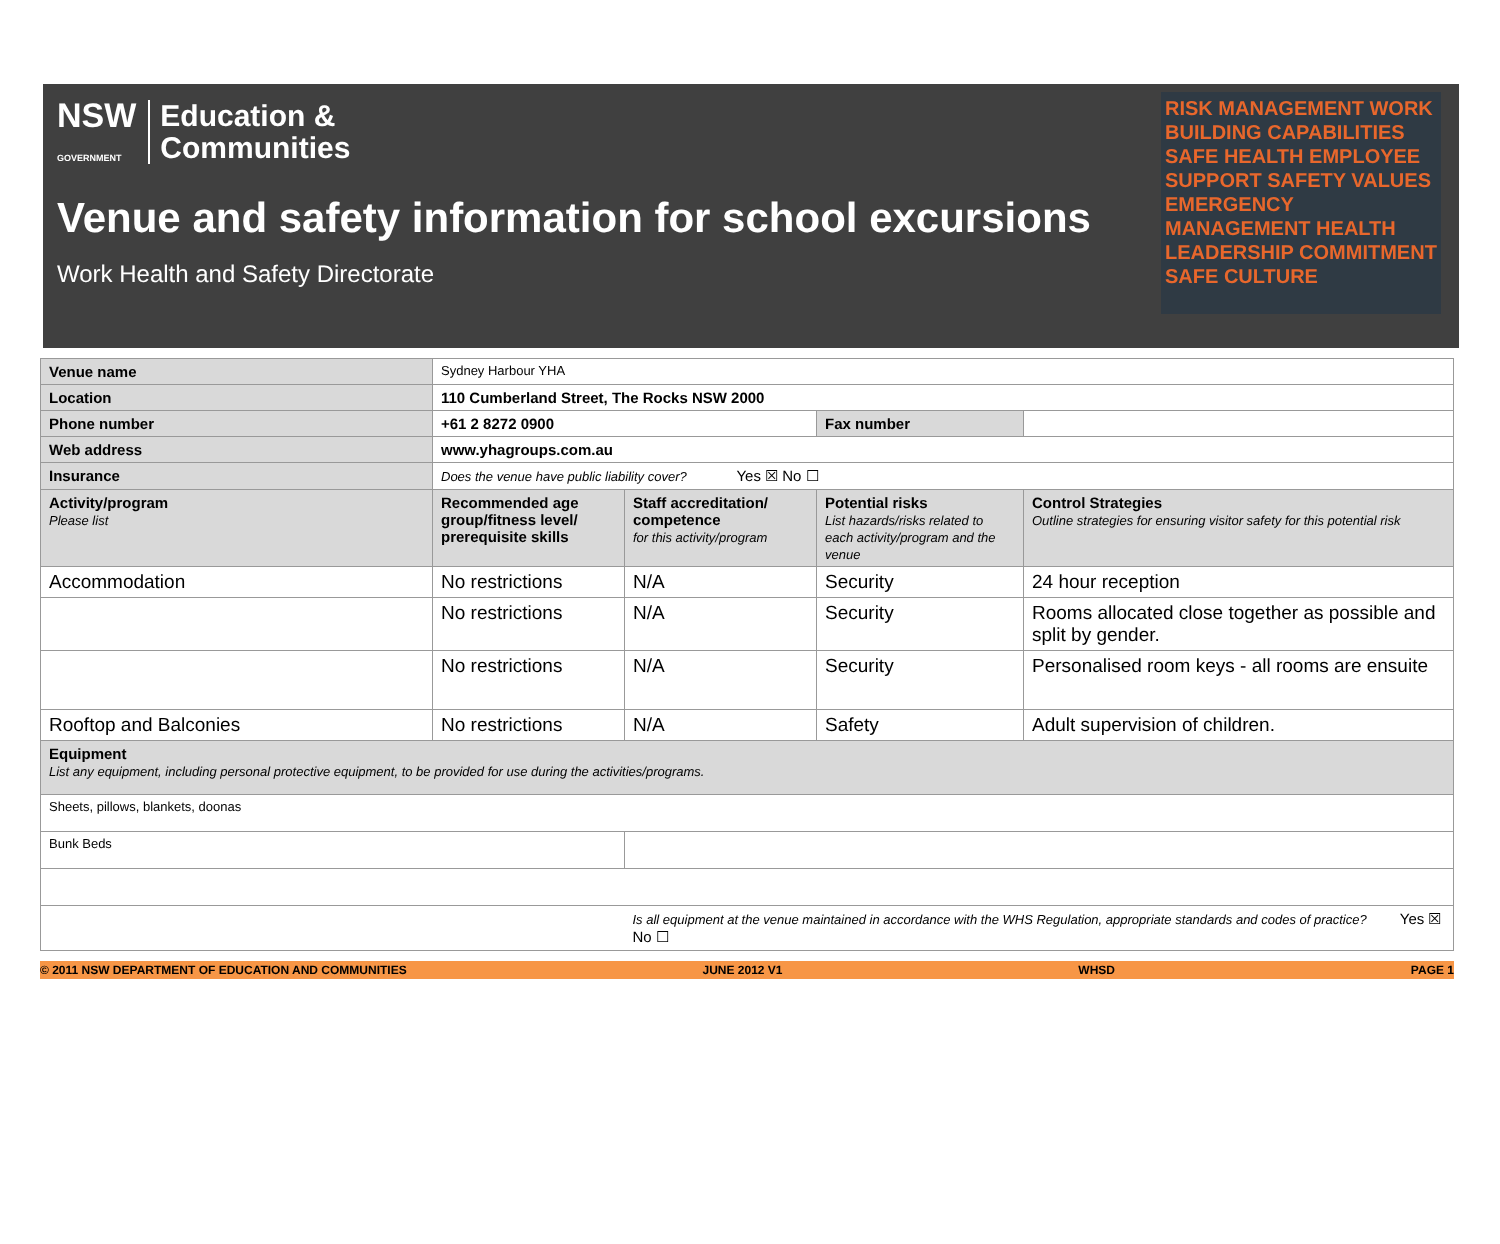NSW
GOVERNMENT
Education &
Communities
Venue and safety information for school excursions
Work Health and Safety Directorate
RISK MANAGEMENT WORK BUILDING CAPABILITIES SAFE HEALTH EMPLOYEE SUPPORT SAFETY VALUES EMERGENCY MANAGEMENT HEALTH LEADERSHIP COMMITMENT SAFE CULTURE
| Venue name | Sydney Harbour YHA | | | |
| Location | 110 Cumberland Street, The Rocks NSW 2000 | | | |
| Phone number | +61 2 8272 0900 | | Fax number | |
| Web address | www.yhagroups.com.au | | | |
| Insurance | Does the venue have public liability cover? Yes ☒ No ☐ | | | |
| Activity/program Please list | Recommended age group/fitness level/ prerequisite skills | Staff accreditation/ competence for this activity/program | Potential risks List hazards/risks related to each activity/program and the venue | Control Strategies Outline strategies for ensuring visitor safety for this potential risk |
| Accommodation | No restrictions | N/A | Security | 24 hour reception |
| | No restrictions | N/A | Security | Rooms allocated close together as possible and split by gender. |
| | No restrictions | N/A | Security | Personalised room keys - all rooms are ensuite |
| Rooftop and Balconies | No restrictions | N/A | Safety | Adult supervision of children. |
| Equipment List any equipment, including personal protective equipment, to be provided for use during the activities/programs. | | | | |
| Sheets, pillows, blankets, doonas | | | | |
| Bunk Beds | | | | |
| | | Is all equipment at the venue maintained in accordance with the WHS Regulation, appropriate standards and codes of practice? Yes ☒ No ☐ | | |
© 2011 NSW DEPARTMENT OF EDUCATION AND COMMUNITIES JUNE 2012 V1 WHSD PAGE 1